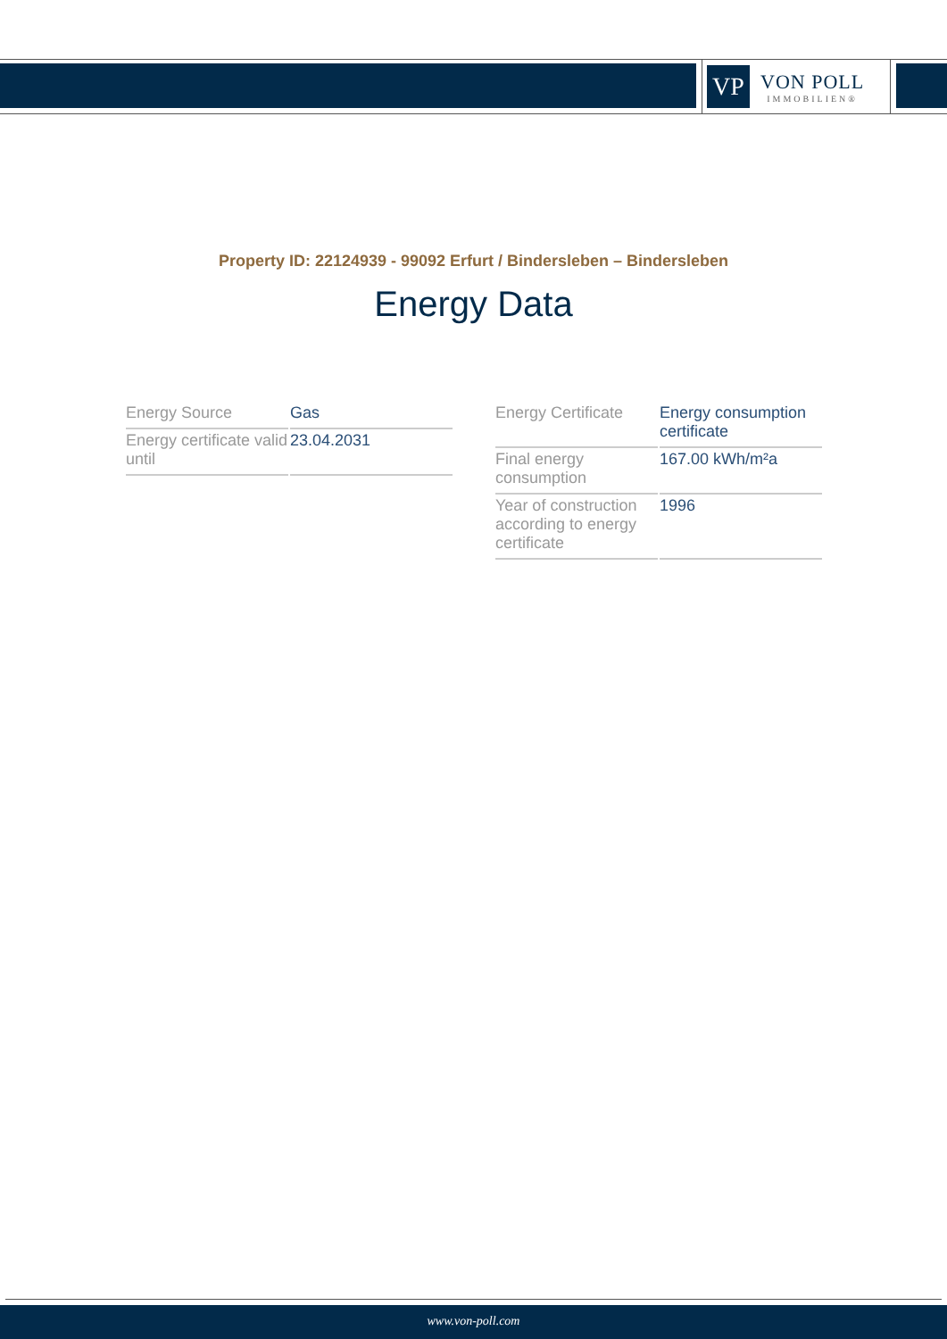VP
VON POLL
IMMOBILIEN®
Property ID: 22124939 - 99092 Erfurt / Bindersleben – Bindersleben
Energy Data
| Energy Source | Gas |
| Energy certificate valid until | 23.04.2031 |
| Energy Certificate | Energy consumption certificate |
| Final energy consumption | 167.00 kWh/m²a |
| Year of construction according to energy certificate | 1996 |
www.von-poll.com